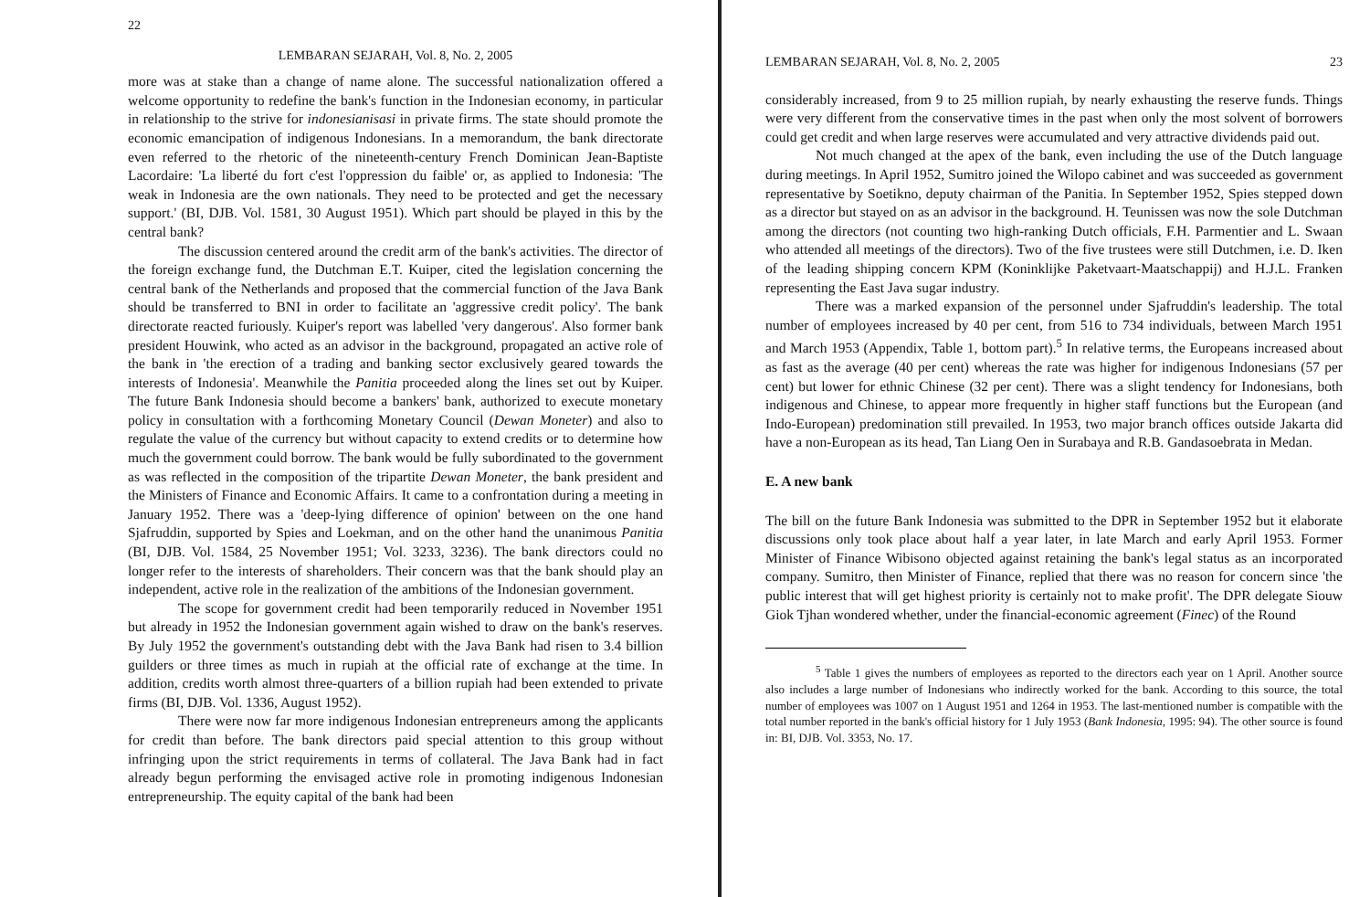22
LEMBARAN SEJARAH, Vol. 8, No. 2, 2005
more was at stake than a change of name alone. The successful nationalization offered a welcome opportunity to redefine the bank's function in the Indonesian economy, in particular in relationship to the strive for indonesianisasi in private firms. The state should promote the economic emancipation of indigenous Indonesians. In a memorandum, the bank directorate even referred to the rhetoric of the nineteenth-century French Dominican Jean-Baptiste Lacordaire: 'La liberté du fort c'est l'oppression du faible' or, as applied to Indonesia: 'The weak in Indonesia are the own nationals. They need to be protected and get the necessary support.' (BI, DJB. Vol. 1581, 30 August 1951). Which part should be played in this by the central bank?
The discussion centered around the credit arm of the bank's activities. The director of the foreign exchange fund, the Dutchman E.T. Kuiper, cited the legislation concerning the central bank of the Netherlands and proposed that the commercial function of the Java Bank should be transferred to BNI in order to facilitate an 'aggressive credit policy'. The bank directorate reacted furiously. Kuiper's report was labelled 'very dangerous'. Also former bank president Houwink, who acted as an advisor in the background, propagated an active role of the bank in 'the erection of a trading and banking sector exclusively geared towards the interests of Indonesia'. Meanwhile the Panitia proceeded along the lines set out by Kuiper. The future Bank Indonesia should become a bankers' bank, authorized to execute monetary policy in consultation with a forthcoming Monetary Council (Dewan Moneter) and also to regulate the value of the currency but without capacity to extend credits or to determine how much the government could borrow. The bank would be fully subordinated to the government as was reflected in the composition of the tripartite Dewan Moneter, the bank president and the Ministers of Finance and Economic Affairs. It came to a confrontation during a meeting in January 1952. There was a 'deep-lying difference of opinion' between on the one hand Sjafruddin, supported by Spies and Loekman, and on the other hand the unanimous Panitia (BI, DJB. Vol. 1584, 25 November 1951; Vol. 3233, 3236). The bank directors could no longer refer to the interests of shareholders. Their concern was that the bank should play an independent, active role in the realization of the ambitions of the Indonesian government.
The scope for government credit had been temporarily reduced in November 1951 but already in 1952 the Indonesian government again wished to draw on the bank's reserves. By July 1952 the government's outstanding debt with the Java Bank had risen to 3.4 billion guilders or three times as much in rupiah at the official rate of exchange at the time. In addition, credits worth almost three-quarters of a billion rupiah had been extended to private firms (BI, DJB. Vol. 1336, August 1952).
There were now far more indigenous Indonesian entrepreneurs among the applicants for credit than before. The bank directors paid special attention to this group without infringing upon the strict requirements in terms of collateral. The Java Bank had in fact already begun performing the envisaged active role in promoting indigenous Indonesian entrepreneurship. The equity capital of the bank had been
LEMBARAN SEJARAH, Vol. 8, No. 2, 2005 23
considerably increased, from 9 to 25 million rupiah, by nearly exhausting the reserve funds. Things were very different from the conservative times in the past when only the most solvent of borrowers could get credit and when large reserves were accumulated and very attractive dividends paid out.
Not much changed at the apex of the bank, even including the use of the Dutch language during meetings. In April 1952, Sumitro joined the Wilopo cabinet and was succeeded as government representative by Soetikno, deputy chairman of the Panitia. In September 1952, Spies stepped down as a director but stayed on as an advisor in the background. H. Teunissen was now the sole Dutchman among the directors (not counting two high-ranking Dutch officials, F.H. Parmentier and L. Swaan who attended all meetings of the directors). Two of the five trustees were still Dutchmen, i.e. D. Iken of the leading shipping concern KPM (Koninklijke Paketvaart-Maatschappij) and H.J.L. Franken representing the East Java sugar industry.
There was a marked expansion of the personnel under Sjafruddin's leadership. The total number of employees increased by 40 per cent, from 516 to 734 individuals, between March 1951 and March 1953 (Appendix, Table 1, bottom part).<sup>5</sup> In relative terms, the Europeans increased about as fast as the average (40 per cent) whereas the rate was higher for indigenous Indonesians (57 per cent) but lower for ethnic Chinese (32 per cent). There was a slight tendency for Indonesians, both indigenous and Chinese, to appear more frequently in higher staff functions but the European (and Indo-European) predomination still prevailed. In 1953, two major branch offices outside Jakarta did have a non-European as its head, Tan Liang Oen in Surabaya and R.B. Gandasoebrata in Medan.
E. A new bank
The bill on the future Bank Indonesia was submitted to the DPR in September 1952 but it elaborate discussions only took place about half a year later, in late March and early April 1953. Former Minister of Finance Wibisono objected against retaining the bank's legal status as an incorporated company. Sumitro, then Minister of Finance, replied that there was no reason for concern since 'the public interest that will get highest priority is certainly not to make profit'. The DPR delegate Siouw Giok Tjhan wondered whether, under the financial-economic agreement (Finec) of the Round
<sup>5</sup> Table 1 gives the numbers of employees as reported to the directors each year on 1 April. Another source also includes a large number of Indonesians who indirectly worked for the bank. According to this source, the total number of employees was 1007 on 1 August 1951 and 1264 in 1953. The last-mentioned number is compatible with the total number reported in the bank's official history for 1 July 1953 (Bank Indonesia, 1995: 94). The other source is found in: BI, DJB. Vol. 3353, No. 17.